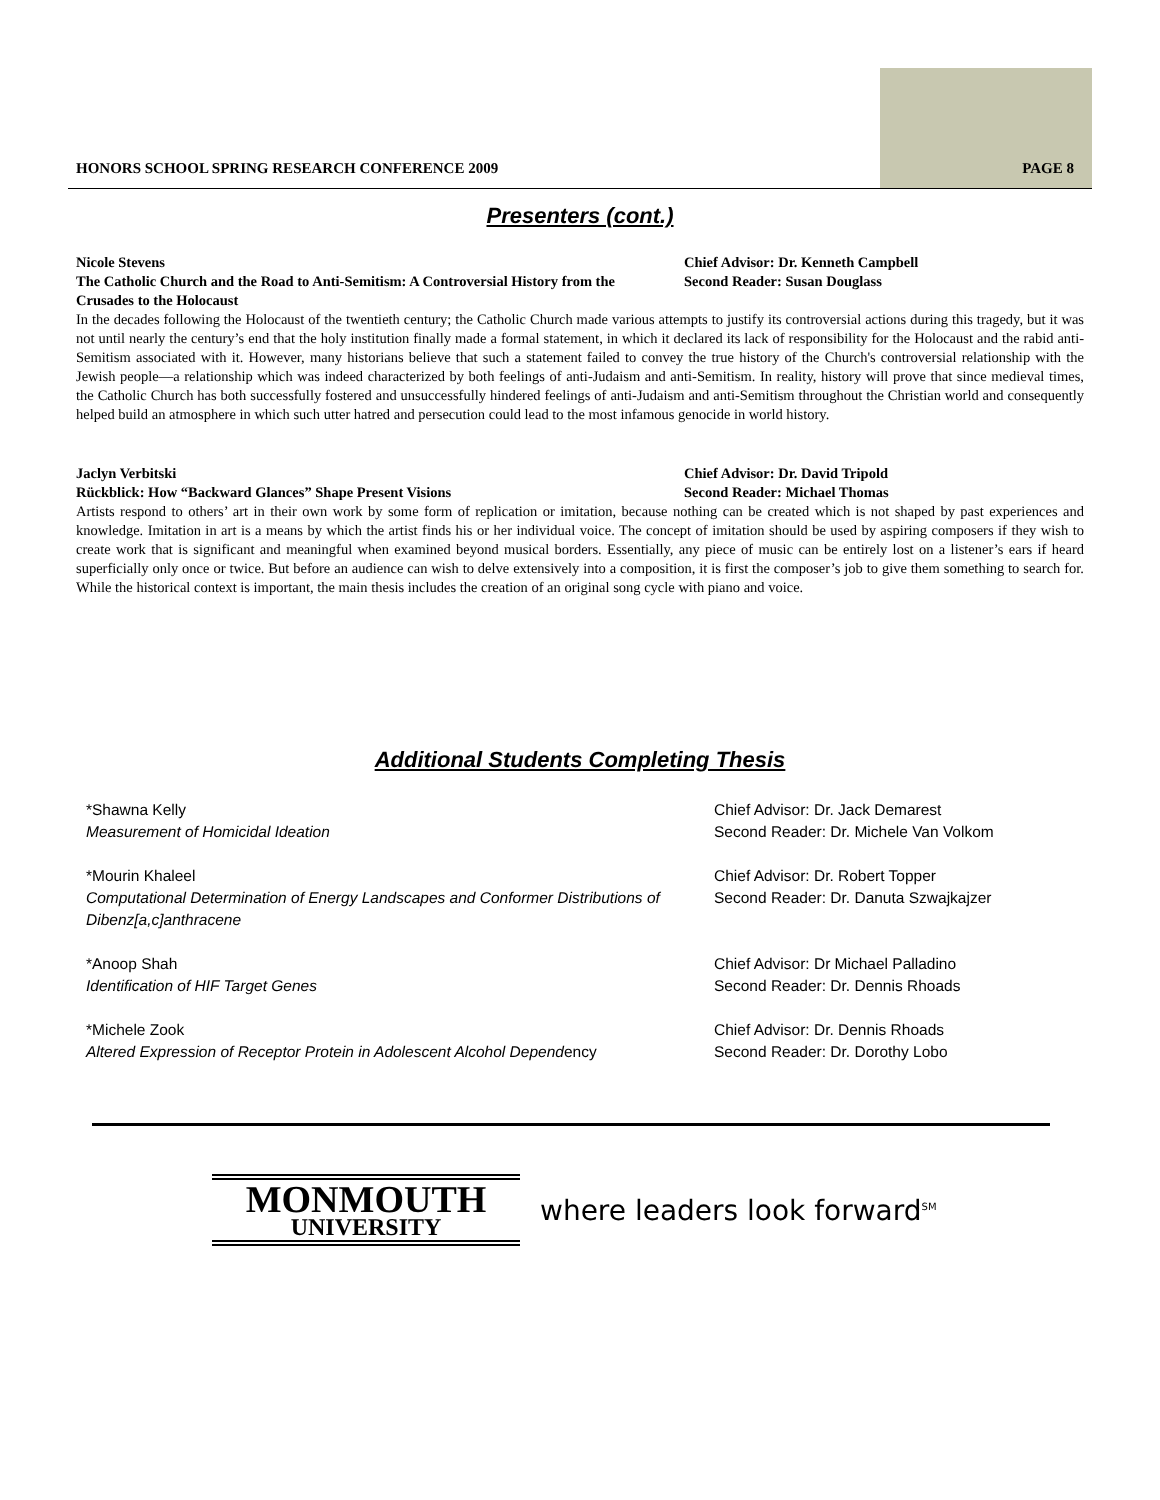HONORS SCHOOL SPRING RESEARCH CONFERENCE 2009
PAGE 8
Presenters (cont.)
Nicole Stevens
The Catholic Church and the Road to Anti-Semitism: A Controversial History from the Crusades to the Holocaust
Chief Advisor: Dr. Kenneth Campbell
Second Reader: Susan Douglass
In the decades following the Holocaust of the twentieth century; the Catholic Church made various attempts to justify its controversial actions during this tragedy, but it was not until nearly the century’s end that the holy institution finally made a formal statement, in which it declared its lack of responsibility for the Holocaust and the rabid anti-Semitism associated with it. However, many historians believe that such a statement failed to convey the true history of the Church's controversial relationship with the Jewish people—a relationship which was indeed characterized by both feelings of anti-Judaism and anti-Semitism. In reality, history will prove that since medieval times, the Catholic Church has both successfully fostered and unsuccessfully hindered feelings of anti-Judaism and anti-Semitism throughout the Christian world and consequently helped build an atmosphere in which such utter hatred and persecution could lead to the most infamous genocide in world history.
Jaclyn Verbitski
Rückblick: How “Backward Glances” Shape Present Visions
Chief Advisor: Dr. David Tripold
Second Reader: Michael Thomas
Artists respond to others’ art in their own work by some form of replication or imitation, because nothing can be created which is not shaped by past experiences and knowledge. Imitation in art is a means by which the artist finds his or her individual voice. The concept of imitation should be used by aspiring composers if they wish to create work that is significant and meaningful when examined beyond musical borders. Essentially, any piece of music can be entirely lost on a listener’s ears if heard superficially only once or twice. But before an audience can wish to delve extensively into a composition, it is first the composer’s job to give them something to search for. While the historical context is important, the main thesis includes the creation of an original song cycle with piano and voice.
Additional Students Completing Thesis
*Shawna Kelly
Measurement of Homicidal Ideation
Chief Advisor: Dr. Jack Demarest
Second Reader: Dr. Michele Van Volkom
*Mourin Khaleel
Computational Determination of Energy Landscapes and Conformer Distributions of Dibenz[a,c]anthracene
Chief Advisor: Dr. Robert Topper
Second Reader: Dr. Danuta Szwajkajzer
*Anoop Shah
Identification of HIF Target Genes
Chief Advisor: Dr Michael Palladino
Second Reader: Dr. Dennis Rhoads
*Michele Zook
Altered Expression of Receptor Protein in Adolescent Alcohol Dependency
Chief Advisor: Dr. Dennis Rhoads
Second Reader: Dr. Dorothy Lobo
MONMOUTH
UNIVERSITY
where leaders look forward<sup>SM</sup>